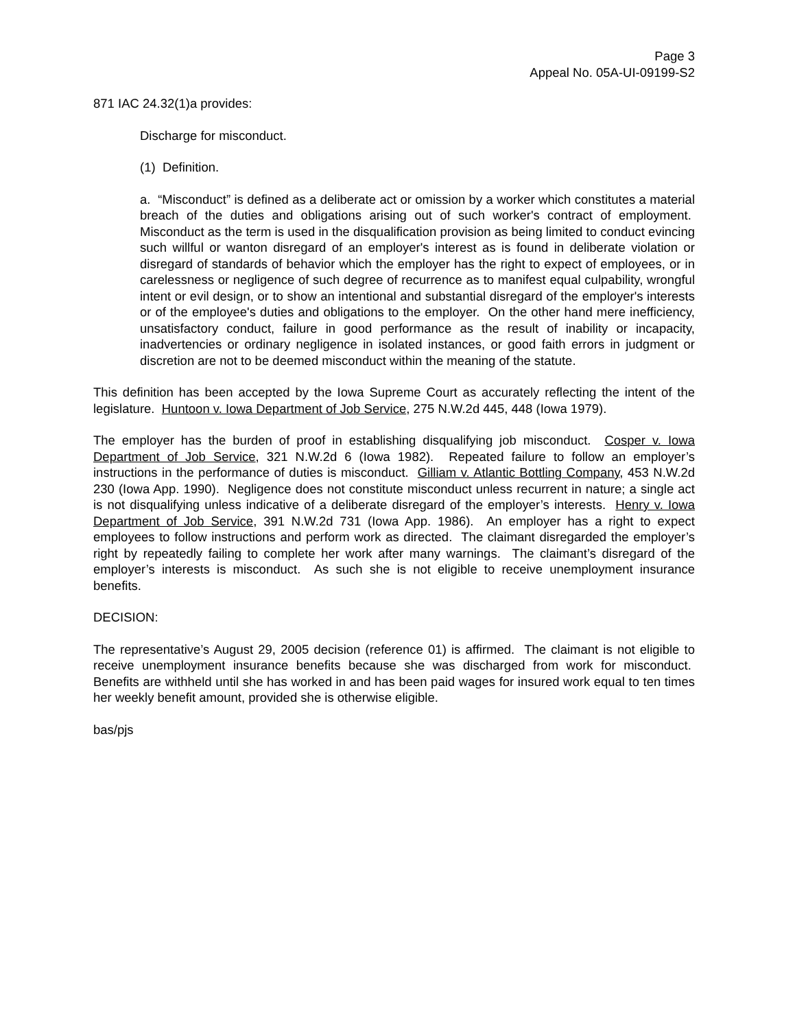Page 3
Appeal No. 05A-UI-09199-S2
871 IAC 24.32(1)a provides:
Discharge for misconduct.
(1) Definition.
a. “Misconduct” is defined as a deliberate act or omission by a worker which constitutes a material breach of the duties and obligations arising out of such worker's contract of employment. Misconduct as the term is used in the disqualification provision as being limited to conduct evincing such willful or wanton disregard of an employer's interest as is found in deliberate violation or disregard of standards of behavior which the employer has the right to expect of employees, or in carelessness or negligence of such degree of recurrence as to manifest equal culpability, wrongful intent or evil design, or to show an intentional and substantial disregard of the employer's interests or of the employee's duties and obligations to the employer. On the other hand mere inefficiency, unsatisfactory conduct, failure in good performance as the result of inability or incapacity, inadvertencies or ordinary negligence in isolated instances, or good faith errors in judgment or discretion are not to be deemed misconduct within the meaning of the statute.
This definition has been accepted by the Iowa Supreme Court as accurately reflecting the intent of the legislature. Huntoon v. Iowa Department of Job Service, 275 N.W.2d 445, 448 (Iowa 1979).
The employer has the burden of proof in establishing disqualifying job misconduct. Cosper v. Iowa Department of Job Service, 321 N.W.2d 6 (Iowa 1982). Repeated failure to follow an employer’s instructions in the performance of duties is misconduct. Gilliam v. Atlantic Bottling Company, 453 N.W.2d 230 (Iowa App. 1990). Negligence does not constitute misconduct unless recurrent in nature; a single act is not disqualifying unless indicative of a deliberate disregard of the employer’s interests. Henry v. Iowa Department of Job Service, 391 N.W.2d 731 (Iowa App. 1986). An employer has a right to expect employees to follow instructions and perform work as directed. The claimant disregarded the employer’s right by repeatedly failing to complete her work after many warnings. The claimant’s disregard of the employer’s interests is misconduct. As such she is not eligible to receive unemployment insurance benefits.
DECISION:
The representative’s August 29, 2005 decision (reference 01) is affirmed. The claimant is not eligible to receive unemployment insurance benefits because she was discharged from work for misconduct. Benefits are withheld until she has worked in and has been paid wages for insured work equal to ten times her weekly benefit amount, provided she is otherwise eligible.
bas/pjs